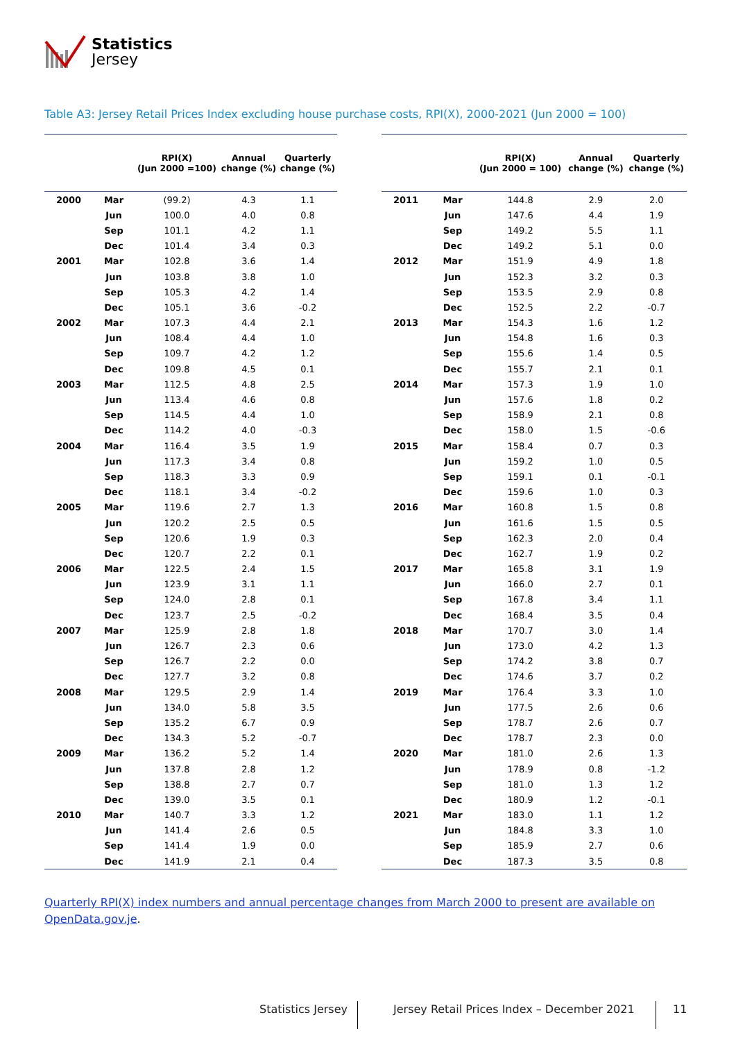Statistics
Jersey
Table A3: Jersey Retail Prices Index excluding house purchase costs, RPI(X), 2000-2021 (Jun 2000 = 100)
| | | RPI(X) (Jun 2000 =100) | Annual change (%) | Quarterly change (%) |
| --- | --- | --- | --- | --- |
| 2000 | Mar | (99.2) | 4.3 | 1.1 |
| | Jun | 100.0 | 4.0 | 0.8 |
| | Sep | 101.1 | 4.2 | 1.1 |
| | Dec | 101.4 | 3.4 | 0.3 |
| 2001 | Mar | 102.8 | 3.6 | 1.4 |
| | Jun | 103.8 | 3.8 | 1.0 |
| | Sep | 105.3 | 4.2 | 1.4 |
| | Dec | 105.1 | 3.6 | -0.2 |
| 2002 | Mar | 107.3 | 4.4 | 2.1 |
| | Jun | 108.4 | 4.4 | 1.0 |
| | Sep | 109.7 | 4.2 | 1.2 |
| | Dec | 109.8 | 4.5 | 0.1 |
| 2003 | Mar | 112.5 | 4.8 | 2.5 |
| | Jun | 113.4 | 4.6 | 0.8 |
| | Sep | 114.5 | 4.4 | 1.0 |
| | Dec | 114.2 | 4.0 | -0.3 |
| 2004 | Mar | 116.4 | 3.5 | 1.9 |
| | Jun | 117.3 | 3.4 | 0.8 |
| | Sep | 118.3 | 3.3 | 0.9 |
| | Dec | 118.1 | 3.4 | -0.2 |
| 2005 | Mar | 119.6 | 2.7 | 1.3 |
| | Jun | 120.2 | 2.5 | 0.5 |
| | Sep | 120.6 | 1.9 | 0.3 |
| | Dec | 120.7 | 2.2 | 0.1 |
| 2006 | Mar | 122.5 | 2.4 | 1.5 |
| | Jun | 123.9 | 3.1 | 1.1 |
| | Sep | 124.0 | 2.8 | 0.1 |
| | Dec | 123.7 | 2.5 | -0.2 |
| 2007 | Mar | 125.9 | 2.8 | 1.8 |
| | Jun | 126.7 | 2.3 | 0.6 |
| | Sep | 126.7 | 2.2 | 0.0 |
| | Dec | 127.7 | 3.2 | 0.8 |
| 2008 | Mar | 129.5 | 2.9 | 1.4 |
| | Jun | 134.0 | 5.8 | 3.5 |
| | Sep | 135.2 | 6.7 | 0.9 |
| | Dec | 134.3 | 5.2 | -0.7 |
| 2009 | Mar | 136.2 | 5.2 | 1.4 |
| | Jun | 137.8 | 2.8 | 1.2 |
| | Sep | 138.8 | 2.7 | 0.7 |
| | Dec | 139.0 | 3.5 | 0.1 |
| 2010 | Mar | 140.7 | 3.3 | 1.2 |
| | Jun | 141.4 | 2.6 | 0.5 |
| | Sep | 141.4 | 1.9 | 0.0 |
| | Dec | 141.9 | 2.1 | 0.4 |
| | | RPI(X) (Jun 2000 = 100) | Annual change (%) | Quarterly change (%) |
| --- | --- | --- | --- | --- |
| 2011 | Mar | 144.8 | 2.9 | 2.0 |
| | Jun | 147.6 | 4.4 | 1.9 |
| | Sep | 149.2 | 5.5 | 1.1 |
| | Dec | 149.2 | 5.1 | 0.0 |
| 2012 | Mar | 151.9 | 4.9 | 1.8 |
| | Jun | 152.3 | 3.2 | 0.3 |
| | Sep | 153.5 | 2.9 | 0.8 |
| | Dec | 152.5 | 2.2 | -0.7 |
| 2013 | Mar | 154.3 | 1.6 | 1.2 |
| | Jun | 154.8 | 1.6 | 0.3 |
| | Sep | 155.6 | 1.4 | 0.5 |
| | Dec | 155.7 | 2.1 | 0.1 |
| 2014 | Mar | 157.3 | 1.9 | 1.0 |
| | Jun | 157.6 | 1.8 | 0.2 |
| | Sep | 158.9 | 2.1 | 0.8 |
| | Dec | 158.0 | 1.5 | -0.6 |
| 2015 | Mar | 158.4 | 0.7 | 0.3 |
| | Jun | 159.2 | 1.0 | 0.5 |
| | Sep | 159.1 | 0.1 | -0.1 |
| | Dec | 159.6 | 1.0 | 0.3 |
| 2016 | Mar | 160.8 | 1.5 | 0.8 |
| | Jun | 161.6 | 1.5 | 0.5 |
| | Sep | 162.3 | 2.0 | 0.4 |
| | Dec | 162.7 | 1.9 | 0.2 |
| 2017 | Mar | 165.8 | 3.1 | 1.9 |
| | Jun | 166.0 | 2.7 | 0.1 |
| | Sep | 167.8 | 3.4 | 1.1 |
| | Dec | 168.4 | 3.5 | 0.4 |
| 2018 | Mar | 170.7 | 3.0 | 1.4 |
| | Jun | 173.0 | 4.2 | 1.3 |
| | Sep | 174.2 | 3.8 | 0.7 |
| | Dec | 174.6 | 3.7 | 0.2 |
| 2019 | Mar | 176.4 | 3.3 | 1.0 |
| | Jun | 177.5 | 2.6 | 0.6 |
| | Sep | 178.7 | 2.6 | 0.7 |
| | Dec | 178.7 | 2.3 | 0.0 |
| 2020 | Mar | 181.0 | 2.6 | 1.3 |
| | Jun | 178.9 | 0.8 | -1.2 |
| | Sep | 181.0 | 1.3 | 1.2 |
| | Dec | 180.9 | 1.2 | -0.1 |
| 2021 | Mar | 183.0 | 1.1 | 1.2 |
| | Jun | 184.8 | 3.3 | 1.0 |
| | Sep | 185.9 | 2.7 | 0.6 |
| | Dec | 187.3 | 3.5 | 0.8 |
Quarterly RPI(X) index numbers and annual percentage changes from March 2000 to present are available on OpenData.gov.je.
Statistics Jersey
Jersey Retail Prices Index – December 2021
11